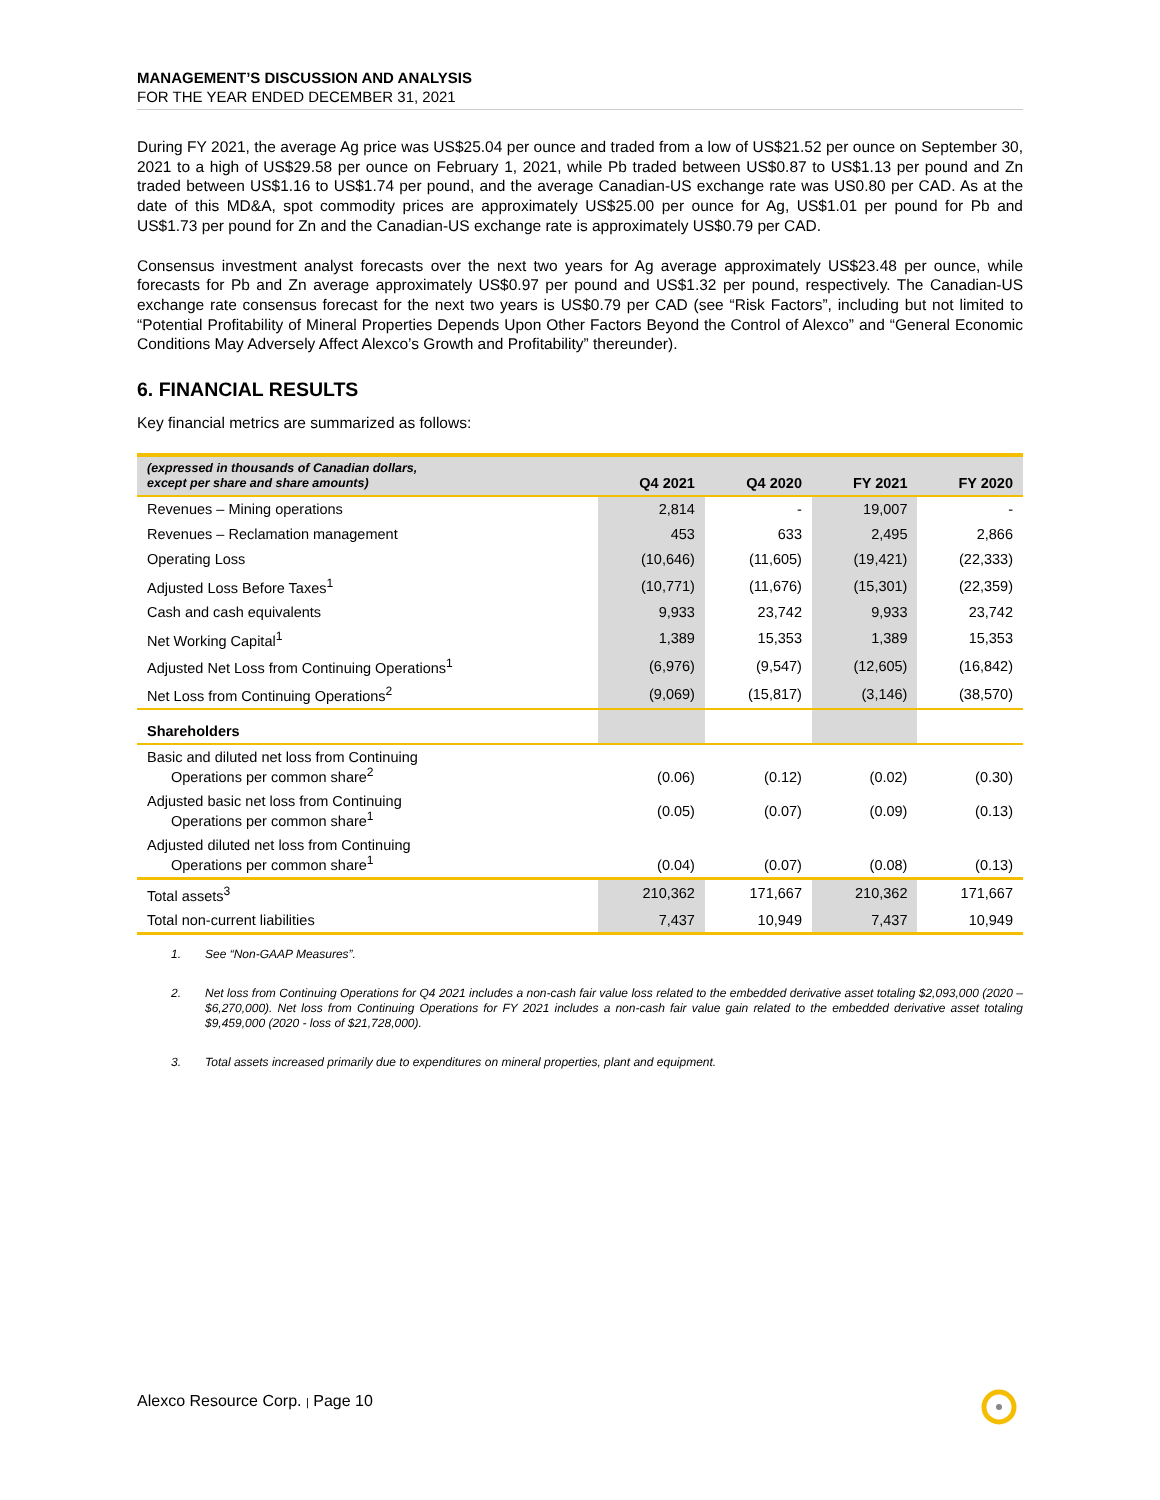MANAGEMENT’S DISCUSSION AND ANALYSIS
FOR THE YEAR ENDED DECEMBER 31, 2021
During FY 2021, the average Ag price was US$25.04 per ounce and traded from a low of US$21.52 per ounce on September 30, 2021 to a high of US$29.58 per ounce on February 1, 2021, while Pb traded between US$0.87 to US$1.13 per pound and Zn traded between US$1.16 to US$1.74 per pound, and the average Canadian-US exchange rate was US0.80 per CAD. As at the date of this MD&A, spot commodity prices are approximately US$25.00 per ounce for Ag, US$1.01 per pound for Pb and US$1.73 per pound for Zn and the Canadian-US exchange rate is approximately US$0.79 per CAD.
Consensus investment analyst forecasts over the next two years for Ag average approximately US$23.48 per ounce, while forecasts for Pb and Zn average approximately US$0.97 per pound and US$1.32 per pound, respectively. The Canadian-US exchange rate consensus forecast for the next two years is US$0.79 per CAD (see “Risk Factors”, including but not limited to “Potential Profitability of Mineral Properties Depends Upon Other Factors Beyond the Control of Alexco” and “General Economic Conditions May Adversely Affect Alexco’s Growth and Profitability” thereunder).
6. FINANCIAL RESULTS
Key financial metrics are summarized as follows:
| (expressed in thousands of Canadian dollars, except per share and share amounts) | Q4 2021 | Q4 2020 | FY 2021 | FY 2020 |
| --- | --- | --- | --- | --- |
| Revenues – Mining operations | 2,814 | - | 19,007 | - |
| Revenues – Reclamation management | 453 | 633 | 2,495 | 2,866 |
| Operating Loss | (10,646) | (11,605) | (19,421) | (22,333) |
| Adjusted Loss Before Taxes<sup>1</sup> | (10,771) | (11,676) | (15,301) | (22,359) |
| Cash and cash equivalents | 9,933 | 23,742 | 9,933 | 23,742 |
| Net Working Capital<sup>1</sup> | 1,389 | 15,353 | 1,389 | 15,353 |
| Adjusted Net Loss from Continuing Operations<sup>1</sup> | (6,976) | (9,547) | (12,605) | (16,842) |
| Net Loss from Continuing Operations<sup>2</sup> | (9,069) | (15,817) | (3,146) | (38,570) |
| Shareholders | | | | |
| Basic and diluted net loss from Continuing Operations per common share<sup>2</sup> | (0.06) | (0.12) | (0.02) | (0.30) |
| Adjusted basic net loss from Continuing Operations per common share<sup>1</sup> | (0.05) | (0.07) | (0.09) | (0.13) |
| Adjusted diluted net loss from Continuing Operations per common share<sup>1</sup> | (0.04) | (0.07) | (0.08) | (0.13) |
| Total assets<sup>3</sup> | 210,362 | 171,667 | 210,362 | 171,667 |
| Total non-current liabilities | 7,437 | 10,949 | 7,437 | 10,949 |
1.
See “Non-GAAP Measures”.
2.
Net loss from Continuing Operations for Q4 2021 includes a non-cash fair value loss related to the embedded derivative asset totaling $2,093,000 (2020 – $6,270,000). Net loss from Continuing Operations for FY 2021 includes a non-cash fair value gain related to the embedded derivative asset totaling $9,459,000 (2020 - loss of $21,728,000).
3.
Total assets increased primarily due to expenditures on mineral properties, plant and equipment.
Alexco Resource Corp. | Page 10